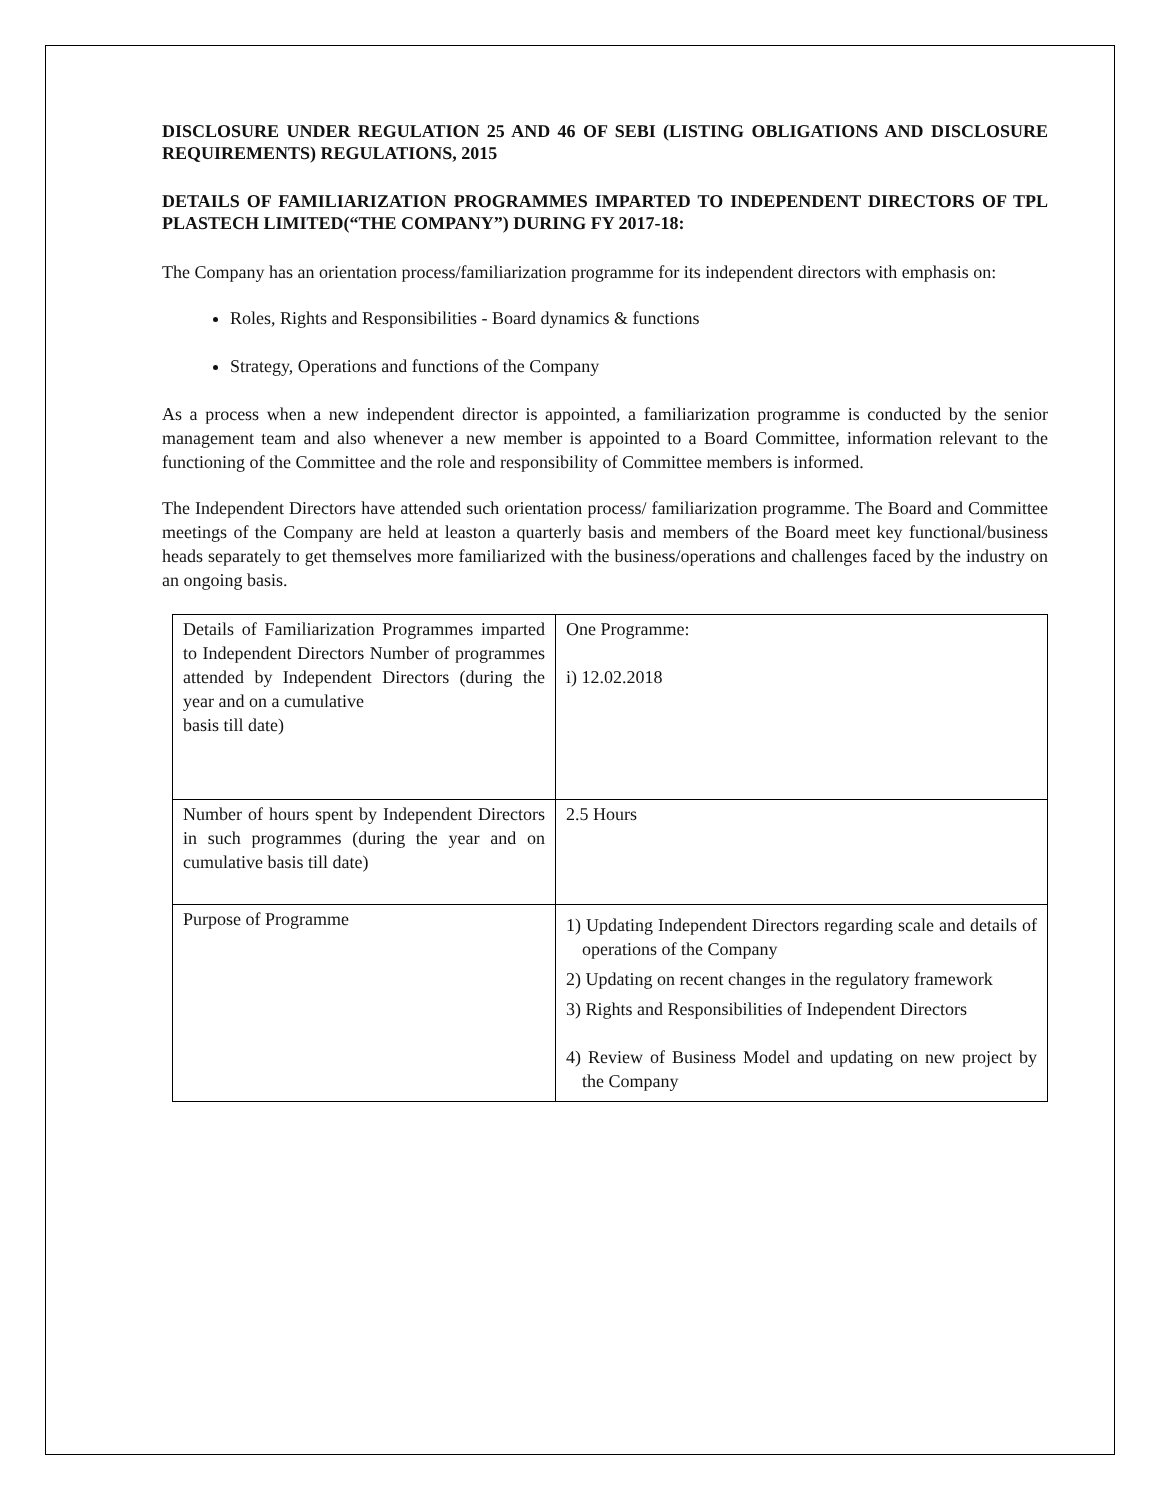DISCLOSURE UNDER REGULATION 25 AND 46 OF SEBI (LISTING OBLIGATIONS AND DISCLOSURE REQUIREMENTS) REGULATIONS, 2015
DETAILS OF FAMILIARIZATION PROGRAMMES IMPARTED TO INDEPENDENT DIRECTORS OF TPL PLASTECH LIMITED(“THE COMPANY”) DURING FY 2017-18:
The Company has an orientation process/familiarization programme for its independent directors with emphasis on:
Roles, Rights and Responsibilities - Board dynamics & functions
Strategy, Operations and functions of the Company
As a process when a new independent director is appointed, a familiarization programme is conducted by the senior management team and also whenever a new member is appointed to a Board Committee, information relevant to the functioning of the Committee and the role and responsibility of Committee members is informed.
The Independent Directors have attended such orientation process/ familiarization programme. The Board and Committee meetings of the Company are held at leaston a quarterly basis and members of the Board meet key functional/business heads separately to get themselves more familiarized with the business/operations and challenges faced by the industry on an ongoing basis.
| Details of Familiarization Programmes imparted to Independent Directors Number of programmes attended by Independent Directors (during the year and on a cumulative basis till date) | One Programme: i) 12.02.2018 |
| Number of hours spent by Independent Directors in such programmes (during the year and on cumulative basis till date) | 2.5 Hours |
| Purpose of Programme | 1) Updating Independent Directors regarding scale and details of operations of the Company 2) Updating on recent changes in the regulatory framework 3) Rights and Responsibilities of Independent Directors 4) Review of Business Model and updating on new project by the Company |